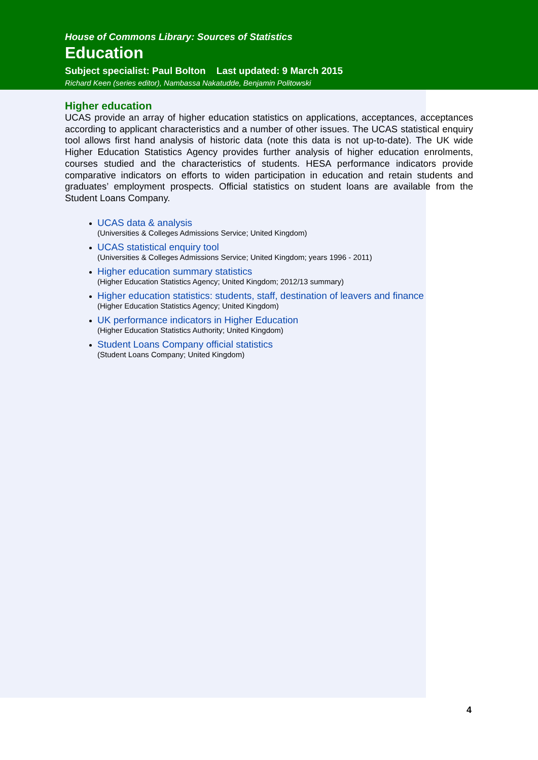House of Commons Library: Sources of Statistics
Education
Subject specialist: Paul Bolton Last updated: 9 March 2015
Richard Keen (series editor), Nambassa Nakatudde, Benjamin Politowski
Higher education
UCAS provide an array of higher education statistics on applications, acceptances, acceptances according to applicant characteristics and a number of other issues. The UCAS statistical enquiry tool allows first hand analysis of historic data (note this data is not up-to-date). The UK wide Higher Education Statistics Agency provides further analysis of higher education enrolments, courses studied and the characteristics of students. HESA performance indicators provide comparative indicators on efforts to widen participation in education and retain students and graduates’ employment prospects. Official statistics on student loans are available from the Student Loans Company.
UCAS data & analysis
(Universities & Colleges Admissions Service; United Kingdom)
UCAS statistical enquiry tool
(Universities & Colleges Admissions Service; United Kingdom; years 1996 - 2011)
Higher education summary statistics
(Higher Education Statistics Agency; United Kingdom; 2012/13 summary)
Higher education statistics: students, staff, destination of leavers and finance
(Higher Education Statistics Agency; United Kingdom)
UK performance indicators in Higher Education
(Higher Education Statistics Authority; United Kingdom)
Student Loans Company official statistics
(Student Loans Company; United Kingdom)
4